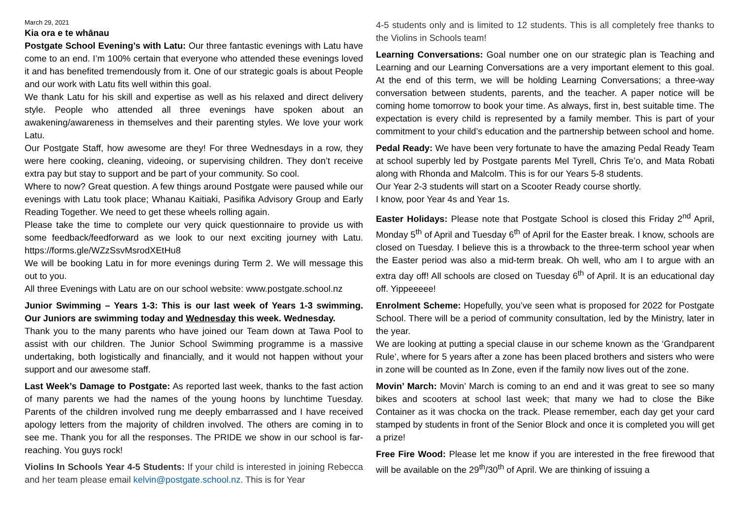March 29, 2021
Kia ora e te whānau
Postgate School Evening’s with Latu: Our three fantastic evenings with Latu have come to an end. I’m 100% certain that everyone who attended these evenings loved it and has benefited tremendously from it. One of our strategic goals is about People and our work with Latu fits well within this goal.
We thank Latu for his skill and expertise as well as his relaxed and direct delivery style. People who attended all three evenings have spoken about an awakening/awareness in themselves and their parenting styles. We love your work Latu.
Our Postgate Staff, how awesome are they! For three Wednesdays in a row, they were here cooking, cleaning, videoing, or supervising children. They don’t receive extra pay but stay to support and be part of your community. So cool.
Where to now? Great question. A few things around Postgate were paused while our evenings with Latu took place; Whanau Kaitiaki, Pasifika Advisory Group and Early Reading Together. We need to get these wheels rolling again.
Please take the time to complete our very quick questionnaire to provide us with some feedback/feedforward as we look to our next exciting journey with Latu. https://forms.gle/WZzSsvMsrodXEtHu8
We will be booking Latu in for more evenings during Term 2. We will message this out to you.
All three Evenings with Latu are on our school website: www.postgate.school.nz
Junior Swimming – Years 1-3: This is our last week of Years 1-3 swimming. Our Juniors are swimming today and Wednesday this week. Wednesday.
Thank you to the many parents who have joined our Team down at Tawa Pool to assist with our children. The Junior School Swimming programme is a massive undertaking, both logistically and financially, and it would not happen without your support and our awesome staff.
Last Week’s Damage to Postgate: As reported last week, thanks to the fast action of many parents we had the names of the young hoons by lunchtime Tuesday. Parents of the children involved rung me deeply embarrassed and I have received apology letters from the majority of children involved. The others are coming in to see me. Thank you for all the responses. The PRIDE we show in our school is far-reaching. You guys rock!
Violins In Schools Year 4-5 Students: If your child is interested in joining Rebecca and her team please email kelvin@postgate.school.nz. This is for Year
4-5 students only and is limited to 12 students. This is all completely free thanks to the Violins in Schools team!
Learning Conversations: Goal number one on our strategic plan is Teaching and Learning and our Learning Conversations are a very important element to this goal. At the end of this term, we will be holding Learning Conversations; a three-way conversation between students, parents, and the teacher. A paper notice will be coming home tomorrow to book your time. As always, first in, best suitable time. The expectation is every child is represented by a family member. This is part of your commitment to your child’s education and the partnership between school and home.
Pedal Ready: We have been very fortunate to have the amazing Pedal Ready Team at school superbly led by Postgate parents Mel Tyrell, Chris Te’o, and Mata Robati along with Rhonda and Malcolm. This is for our Years 5-8 students.
Our Year 2-3 students will start on a Scooter Ready course shortly.
I know, poor Year 4s and Year 1s.
Easter Holidays: Please note that Postgate School is closed this Friday 2<sup>nd</sup> April, Monday 5<sup>th</sup> of April and Tuesday 6<sup>th</sup> of April for the Easter break. I know, schools are closed on Tuesday. I believe this is a throwback to the three-term school year when the Easter period was also a mid-term break. Oh well, who am I to argue with an extra day off! All schools are closed on Tuesday 6<sup>th</sup> of April. It is an educational day off. Yippeeeee!
Enrolment Scheme: Hopefully, you’ve seen what is proposed for 2022 for Postgate School. There will be a period of community consultation, led by the Ministry, later in the year.
We are looking at putting a special clause in our scheme known as the ‘Grandparent Rule’, where for 5 years after a zone has been placed brothers and sisters who were in zone will be counted as In Zone, even if the family now lives out of the zone.
Movin’ March: Movin’ March is coming to an end and it was great to see so many bikes and scooters at school last week; that many we had to close the Bike Container as it was chocka on the track. Please remember, each day get your card stamped by students in front of the Senior Block and once it is completed you will get a prize!
Free Fire Wood: Please let me know if you are interested in the free firewood that will be available on the 29<sup>th</sup>/30<sup>th</sup> of April. We are thinking of issuing a